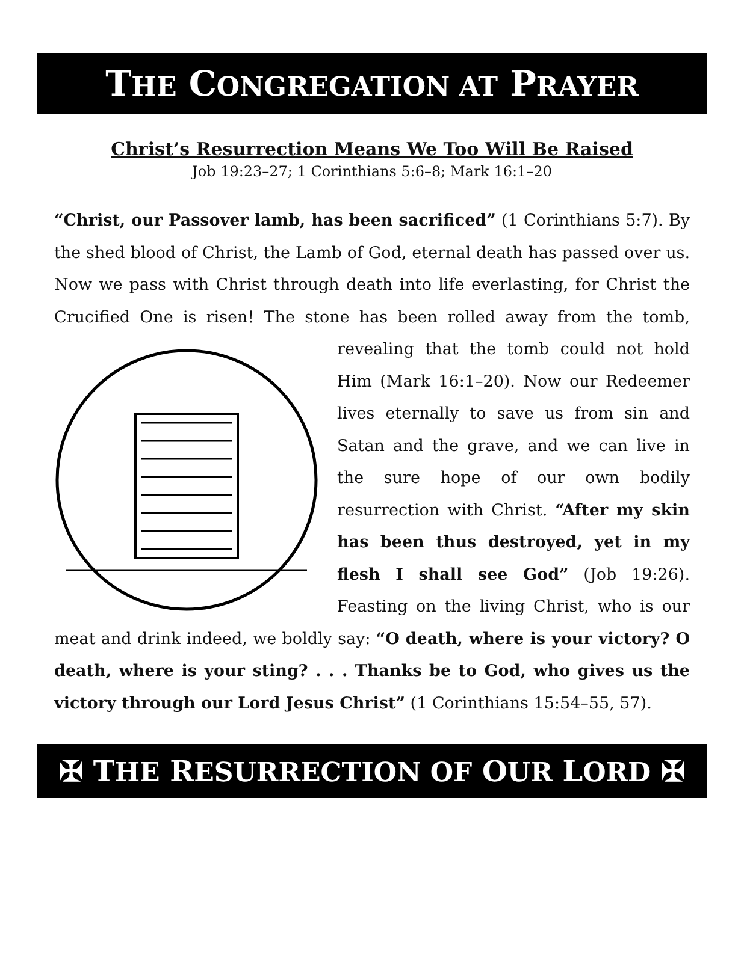THE CONGREGATION AT PRAYER
Christ’s Resurrection Means We Too Will Be Raised
Job 19:23–27; 1 Corinthians 5:6–8; Mark 16:1–20
“Christ, our Passover lamb, has been sacrificed” (1 Corinthians 5:7). By the shed blood of Christ, the Lamb of God, eternal death has passed over us. Now we pass with Christ through death into life everlasting, for Christ the Crucified One is risen! The stone has been rolled away from the tomb, revealing that the tomb could not hold Him (Mark 16:1–20). Now our Redeemer lives eternally to save us from sin and Satan and the grave, and we can live in the sure hope of our own bodily resurrection with Christ. “After my skin has been thus destroyed, yet in my flesh I shall see God” (Job 19:26). Feasting on the living Christ, who is our meat and drink indeed, we boldly say: “O death, where is your victory? O death, where is your sting? . . . Thanks be to God, who gives us the victory through our Lord Jesus Christ” (1 Corinthians 15:54–55, 57).
✠ THE RESURRECTION OF OUR LORD ✠